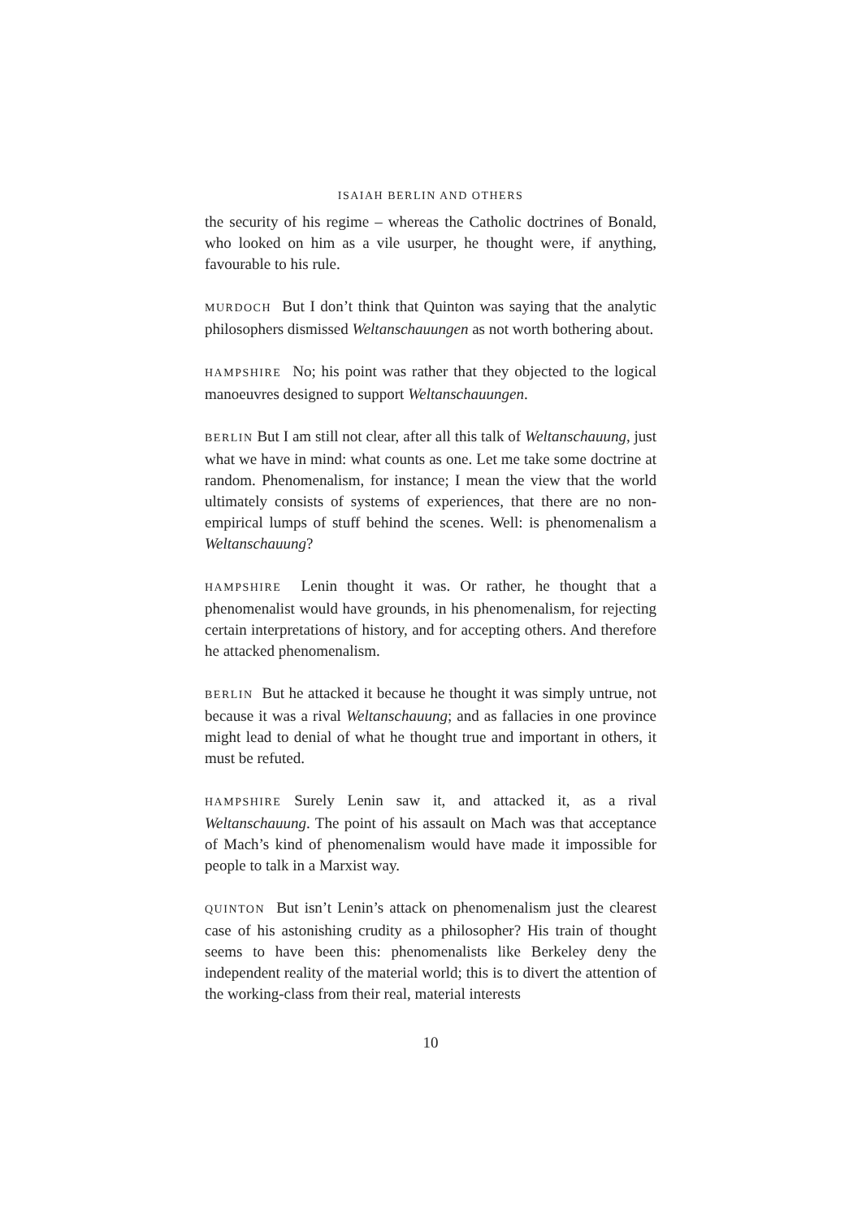ISAIAH BERLIN AND OTHERS
the security of his regime – whereas the Catholic doctrines of Bonald, who looked on him as a vile usurper, he thought were, if anything, favourable to his rule.
MURDOCH But I don’t think that Quinton was saying that the analytic philosophers dismissed Weltanschauungen as not worth bothering about.
HAMPSHIRE No; his point was rather that they objected to the logical manoeuvres designed to support Weltanschauungen.
BERLIN But I am still not clear, after all this talk of Weltanschauung, just what we have in mind: what counts as one. Let me take some doctrine at random. Phenomenalism, for instance; I mean the view that the world ultimately consists of systems of experiences, that there are no non-empirical lumps of stuff behind the scenes. Well: is phenomenalism a Weltanschauung?
HAMPSHIRE Lenin thought it was. Or rather, he thought that a phenomenalist would have grounds, in his phenomenalism, for rejecting certain interpretations of history, and for accepting others. And therefore he attacked phenomenalism.
BERLIN But he attacked it because he thought it was simply untrue, not because it was a rival Weltanschauung; and as fallacies in one province might lead to denial of what he thought true and important in others, it must be refuted.
HAMPSHIRE Surely Lenin saw it, and attacked it, as a rival Weltanschauung. The point of his assault on Mach was that acceptance of Mach’s kind of phenomenalism would have made it impossible for people to talk in a Marxist way.
QUINTON But isn’t Lenin’s attack on phenomenalism just the clearest case of his astonishing crudity as a philosopher? His train of thought seems to have been this: phenomenalists like Berkeley deny the independent reality of the material world; this is to divert the attention of the working-class from their real, material interests
10